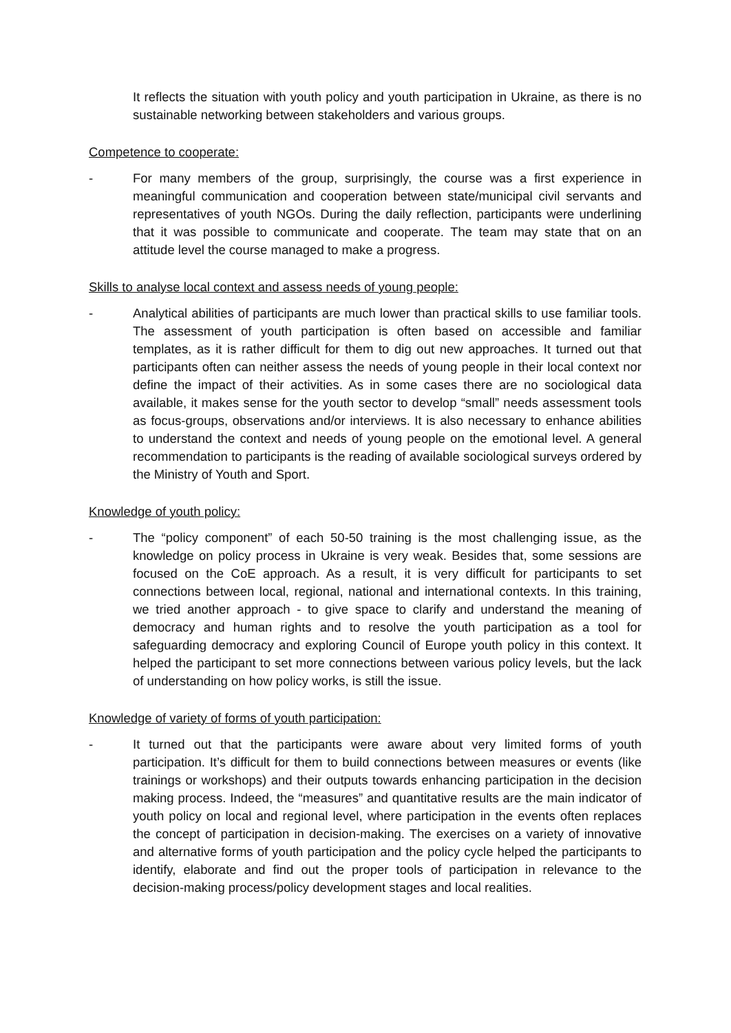It reflects the situation with youth policy and youth participation in Ukraine, as there is no sustainable networking between stakeholders and various groups.
Competence to cooperate:
- For many members of the group, surprisingly, the course was a first experience in meaningful communication and cooperation between state/municipal civil servants and representatives of youth NGOs. During the daily reflection, participants were underlining that it was possible to communicate and cooperate. The team may state that on an attitude level the course managed to make a progress.
Skills to analyse local context and assess needs of young people:
- Analytical abilities of participants are much lower than practical skills to use familiar tools. The assessment of youth participation is often based on accessible and familiar templates, as it is rather difficult for them to dig out new approaches. It turned out that participants often can neither assess the needs of young people in their local context nor define the impact of their activities. As in some cases there are no sociological data available, it makes sense for the youth sector to develop “small” needs assessment tools as focus-groups, observations and/or interviews. It is also necessary to enhance abilities to understand the context and needs of young people on the emotional level. A general recommendation to participants is the reading of available sociological surveys ordered by the Ministry of Youth and Sport.
Knowledge of youth policy:
- The “policy component” of each 50-50 training is the most challenging issue, as the knowledge on policy process in Ukraine is very weak. Besides that, some sessions are focused on the CoE approach. As a result, it is very difficult for participants to set connections between local, regional, national and international contexts. In this training, we tried another approach - to give space to clarify and understand the meaning of democracy and human rights and to resolve the youth participation as a tool for safeguarding democracy and exploring Council of Europe youth policy in this context. It helped the participant to set more connections between various policy levels, but the lack of understanding on how policy works, is still the issue.
Knowledge of variety of forms of youth participation:
- It turned out that the participants were aware about very limited forms of youth participation. It’s difficult for them to build connections between measures or events (like trainings or workshops) and their outputs towards enhancing participation in the decision making process. Indeed, the “measures” and quantitative results are the main indicator of youth policy on local and regional level, where participation in the events often replaces the concept of participation in decision-making. The exercises on a variety of innovative and alternative forms of youth participation and the policy cycle helped the participants to identify, elaborate and find out the proper tools of participation in relevance to the decision-making process/policy development stages and local realities.